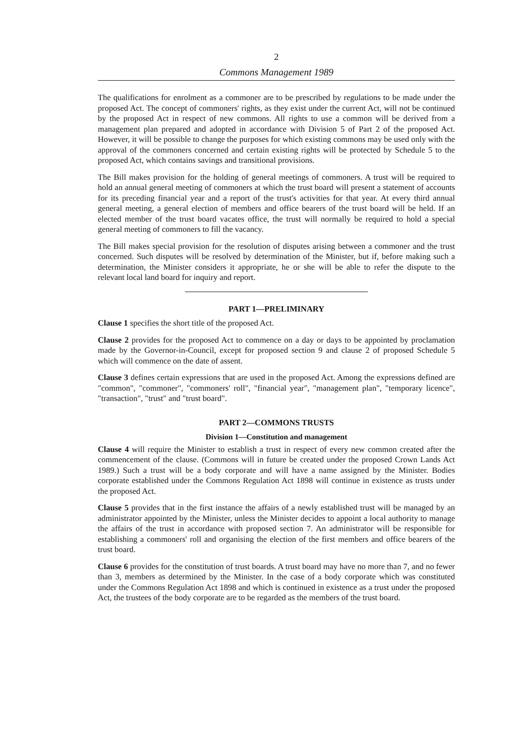2
Commons Management 1989
The qualifications for enrolment as a commoner are to be prescribed by regulations to be made under the proposed Act. The concept of commoners' rights, as they exist under the current Act, will not be continued by the proposed Act in respect of new commons. All rights to use a common will be derived from a management plan prepared and adopted in accordance with Division 5 of Part 2 of the proposed Act. However, it will be possible to change the purposes for which existing commons may be used only with the approval of the commoners concerned and certain existing rights will be protected by Schedule 5 to the proposed Act, which contains savings and transitional provisions.
The Bill makes provision for the holding of general meetings of commoners. A trust will be required to hold an annual general meeting of commoners at which the trust board will present a statement of accounts for its preceding financial year and a report of the trust's activities for that year. At every third annual general meeting, a general election of members and office bearers of the trust board will be held. If an elected member of the trust board vacates office, the trust will normally be required to hold a special general meeting of commoners to fill the vacancy.
The Bill makes special provision for the resolution of disputes arising between a commoner and the trust concerned. Such disputes will be resolved by determination of the Minister, but if, before making such a determination, the Minister considers it appropriate, he or she will be able to refer the dispute to the relevant local land board for inquiry and report.
PART 1—PRELIMINARY
Clause 1 specifies the short title of the proposed Act.
Clause 2 provides for the proposed Act to commence on a day or days to be appointed by proclamation made by the Governor-in-Council, except for proposed section 9 and clause 2 of proposed Schedule 5 which will commence on the date of assent.
Clause 3 defines certain expressions that are used in the proposed Act. Among the expressions defined are "common", "commoner", "commoners' roll", "financial year", "management plan", "temporary licence", "transaction", "trust" and "trust board".
PART 2—COMMONS TRUSTS
Division 1—Constitution and management
Clause 4 will require the Minister to establish a trust in respect of every new common created after the commencement of the clause. (Commons will in future be created under the proposed Crown Lands Act 1989.) Such a trust will be a body corporate and will have a name assigned by the Minister. Bodies corporate established under the Commons Regulation Act 1898 will continue in existence as trusts under the proposed Act.
Clause 5 provides that in the first instance the affairs of a newly established trust will be managed by an administrator appointed by the Minister, unless the Minister decides to appoint a local authority to manage the affairs of the trust in accordance with proposed section 7. An administrator will be responsible for establishing a commoners' roll and organising the election of the first members and office bearers of the trust board.
Clause 6 provides for the constitution of trust boards. A trust board may have no more than 7, and no fewer than 3, members as determined by the Minister. In the case of a body corporate which was constituted under the Commons Regulation Act 1898 and which is continued in existence as a trust under the proposed Act, the trustees of the body corporate are to be regarded as the members of the trust board.